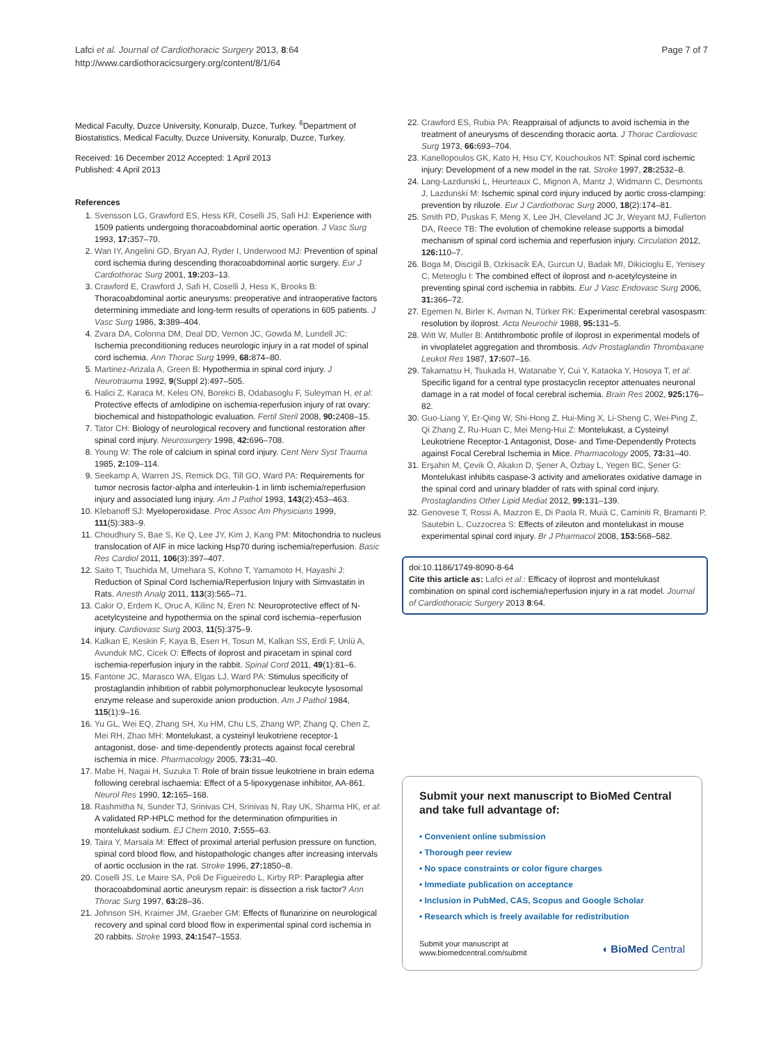Lafci et al. Journal of Cardiothoracic Surgery 2013, 8:64
http://www.cardiothoracicsurgery.org/content/8/1/64
Page 7 of 7
Medical Faculty, Duzce University, Konuralp, Duzce, Turkey. <sup>6</sup>Department of Biostatistics, Medical Faculty, Duzce University, Konuralp, Duzce, Turkey.
Received: 16 December 2012 Accepted: 1 April 2013
Published: 4 April 2013
References
1. Svensson LG, Grawford ES, Hess KR, Coselli JS, Safi HJ: Experience with 1509 patients undergoing thoracoabdominal aortic operation. J Vasc Surg 1993, 17: 357–70.
2. Wan IY, Angelini GD, Bryan AJ, Ryder I, Underwood MJ: Prevention of spinal cord ischemia during descending thoracoabdominal aortic surgery. Eur J Cardiothorac Surg 2001, 19: 203–13.
3. Crawford E, Crawford J, Safi H, Coselli J, Hess K, Brooks B: Thoracoabdominal aortic aneurysms: preoperative and intraoperative factors determining immediate and long-term results of operations in 605 patients. J Vasc Surg 1986, 3: 389–404.
4. Zvara DA, Colonna DM, Deal DD, Vernon JC, Gowda M, Lundell JC: Ischemia preconditioning reduces neurologic injury in a rat model of spinal cord ischemia. Ann Thorac Surg 1999, 68: 874–80.
5. Martinez-Arizala A, Green B: Hypothermia in spinal cord injury. J Neurotrauma 1992, 9(Suppl 2):497–505.
6. Halici Z, Karaca M, Keles ON, Borekci B, Odabasoglu F, Suleyman H, et al: Protective effects of amlodipine on ischemia-reperfusion injury of rat ovary: biochemical and histopathologic evaluation. Fertil Steril 2008, 90: 2408–15.
7. Tator CH: Biology of neurological recovery and functional restoration after spinal cord injury. Neurosurgery 1998, 42: 696–708.
8. Young W: The role of calcium in spinal cord injury. Cent Nerv Syst Trauma 1985, 2: 109–114.
9. Seekamp A, Warren JS, Remick DG, Till GO, Ward PA: Requirements for tumor necrosis factor-alpha and interleukin-1 in limb ischemia/reperfusion injury and associated lung injury. Am J Pathol 1993, 143(2):453–463.
10. Klebanoff SJ: Myeloperoxidase. Proc Assoc Am Physicians 1999, 111(5):383–9.
11. Choudhury S, Bae S, Ke Q, Lee JY, Kim J, Kang PM: Mitochondria to nucleus translocation of AIF in mice lacking Hsp70 during ischemia/reperfusion. Basic Res Cardiol 2011, 106(3):397–407.
12. Saito T, Tsuchida M, Umehara S, Kohno T, Yamamoto H, Hayashi J: Reduction of Spinal Cord Ischemia/Reperfusion Injury with Simvastatin in Rats. Anesth Analg 2011, 113(3):565–71.
13. Cakir O, Erdem K, Oruc A, Kilinc N, Eren N: Neuroprotective effect of N-acetylcysteine and hypothermia on the spinal cord ischemia–reperfusion injury. Cardiovasc Surg 2003, 11(5):375–9.
14. Kalkan E, Keskin F, Kaya B, Esen H, Tosun M, Kalkan SS, Erdi F, Unlü A, Avunduk MC, Cicek O: Effects of iloprost and piracetam in spinal cord ischemia-reperfusion injury in the rabbit. Spinal Cord 2011, 49(1):81–6.
15. Fantone JC, Marasco WA, Elgas LJ, Ward PA: Stimulus specificity of prostaglandin inhibition of rabbit polymorphonuclear leukocyte lysosomal enzyme release and superoxide anion production. Am J Pathol 1984, 115(1):9–16.
16. Yu GL, Wei EQ, Zhang SH, Xu HM, Chu LS, Zhang WP, Zhang Q, Chen Z, Mei RH, Zhao MH: Montelukast, a cysteinyl leukotriene receptor-1 antagonist, dose- and time-dependently protects against focal cerebral ischemia in mice. Pharmacology 2005, 73: 31–40.
17. Mabe H, Nagai H, Suzuka T: Role of brain tissue leukotriene in brain edema following cerebral ischaemia: Effect of a 5-lipoxygenase inhibitor, AA-861. Neurol Res 1990, 12: 165–168.
18. Rashmitha N, Sunder TJ, Srinivas CH, Srinivas N, Ray UK, Sharma HK, et al: A validated RP-HPLC method for the determination ofimpurities in montelukast sodium. EJ Chem 2010, 7: 555–63.
19. Taira Y, Marsala M: Effect of proximal arterial perfusion pressure on function, spinal cord blood flow, and histopathologic changes after increasing intervals of aortic occlusion in the rat. Stroke 1996, 27: 1850–8.
20. Coselli JS, Le Maire SA, Poli De Figueiredo L, Kirby RP: Paraplegia after thoracoabdominal aortic aneurysm repair: is dissection a risk factor? Ann Thorac Surg 1997, 63: 28–36.
21. Johnson SH, Kraimer JM, Graeber GM: Effects of flunarizine on neurological recovery and spinal cord blood flow in experimental spinal cord ischemia in 20 rabbits. Stroke 1993, 24: 1547–1553.
22. Crawford ES, Rubia PA: Reappraisal of adjuncts to avoid ischemia in the treatment of aneurysms of descending thoracic aorta. J Thorac Cardiovasc Surg 1973, 66: 693–704.
23. Kanellopoulos GK, Kato H, Hsu CY, Kouchoukos NT: Spinal cord ischemic injury: Development of a new model in the rat. Stroke 1997, 28: 2532–8.
24. Lang-Lazdunski L, Heurteaux C, Mignon A, Mantz J, Widmann C, Desmonts J, Lazdunski M: Ischemic spinal cord injury induced by aortic cross-clamping: prevention by riluzole. Eur J Cardiothorac Surg 2000, 18(2):174–81.
25. Smith PD, Puskas F, Meng X, Lee JH, Cleveland JC Jr, Weyant MJ, Fullerton DA, Reece TB: The evolution of chemokine release supports a bimodal mechanism of spinal cord ischemia and reperfusion injury. Circulation 2012, 126: 110–7.
26. Boga M, Discigil B, Ozkisacik EA, Gurcun U, Badak MI, Dikicioglu E, Yenisey C, Meteoglu I: The combined effect of iloprost and n-acetylcysteine in preventing spinal cord ischemia in rabbits. Eur J Vasc Endovasc Surg 2006, 31: 366–72.
27. Egemen N, Birler K, Avman N, Türker RK: Experimental cerebral vasospasm: resolution by iloprost. Acta Neurochir 1988, 95: 131–5.
28. Witt W, Muller B: Antithrombotic profile of iloprost in experimental models of in vivoplatelet aggregation and thrombosis. Adv Prostaglandin Thrombaxane Leukot Res 1987, 17: 607–16.
29. Takamatsu H, Tsukada H, Watanabe Y, Cui Y, Kataoka Y, Hosoya T, et al: Specific ligand for a central type prostacyclin receptor attenuates neuronal damage in a rat model of focal cerebral ischemia. Brain Res 2002, 925: 176–82.
30. Guo-Liang Y, Er-Qing W, Shi-Hong Z, Hui-Ming X, Li-Sheng C, Wei-Ping Z, Qi Zhang Z, Ru-Huan C, Mei Meng-Hui Z: Montelukast, a Cysteinyl Leukotriene Receptor-1 Antagonist, Dose- and Time-Dependently Protects against Focal Cerebral Ischemia in Mice. Pharmacology 2005, 73: 31–40.
31. Erşahin M, Çevik Ö, Akakın D, Şener A, Özbay L, Yegen BC, Şener G: Montelukast inhibits caspase-3 activity and ameliorates oxidative damage in the spinal cord and urinary bladder of rats with spinal cord injury. Prostaglandins Other Lipid Mediat 2012, 99: 131–139.
32. Genovese T, Rossi A, Mazzon E, Di Paola R, Muià C, Caminiti R, Bramanti P, Sautebin L, Cuzzocrea S: Effects of zileuton and montelukast in mouse experimental spinal cord injury. Br J Pharmacol 2008, 153: 568–582.
doi:10.1186/1749-8090-8-64
Cite this article as: Lafci et al.: Efficacy of iloprost and montelukast combination on spinal cord ischemia/reperfusion injury in a rat model. Journal of Cardiothoracic Surgery 2013 8:64.
Submit your next manuscript to BioMed Central and take full advantage of:
• Convenient online submission
• Thorough peer review
• No space constraints or color figure charges
• Immediate publication on acceptance
• Inclusion in PubMed, CAS, Scopus and Google Scholar
• Research which is freely available for redistribution
Submit your manuscript at
www.biomedcentral.com/submit
◖ BioMed Central